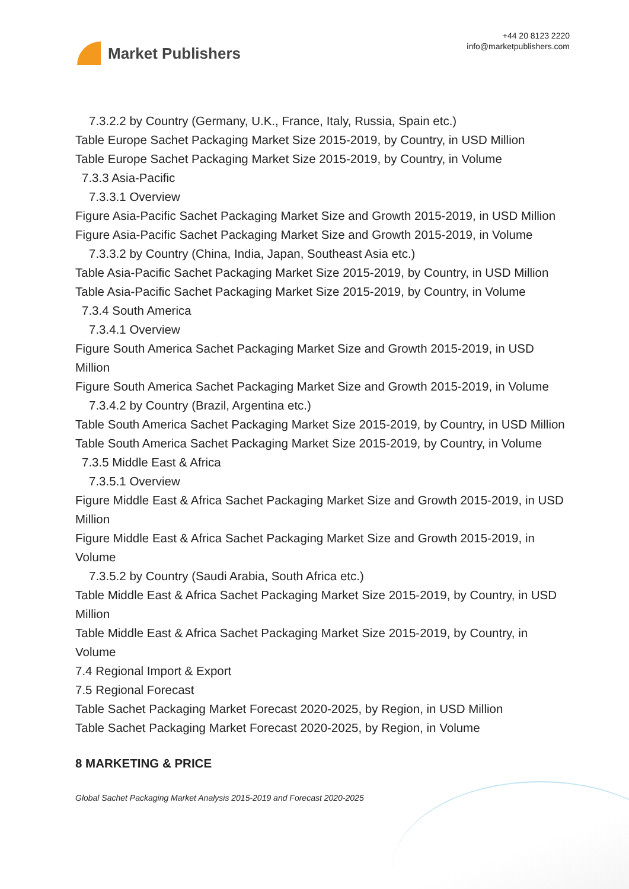Market Publishers
+44 20 8123 2220
info@marketpublishers.com
7.3.2.2 by Country (Germany, U.K., France, Italy, Russia, Spain etc.)
Table Europe Sachet Packaging Market Size 2015-2019, by Country, in USD Million
Table Europe Sachet Packaging Market Size 2015-2019, by Country, in Volume
7.3.3 Asia-Pacific
7.3.3.1 Overview
Figure Asia-Pacific Sachet Packaging Market Size and Growth 2015-2019, in USD Million
Figure Asia-Pacific Sachet Packaging Market Size and Growth 2015-2019, in Volume
7.3.3.2 by Country (China, India, Japan, Southeast Asia etc.)
Table Asia-Pacific Sachet Packaging Market Size 2015-2019, by Country, in USD Million
Table Asia-Pacific Sachet Packaging Market Size 2015-2019, by Country, in Volume
7.3.4 South America
7.3.4.1 Overview
Figure South America Sachet Packaging Market Size and Growth 2015-2019, in USD Million
Figure South America Sachet Packaging Market Size and Growth 2015-2019, in Volume
7.3.4.2 by Country (Brazil, Argentina etc.)
Table South America Sachet Packaging Market Size 2015-2019, by Country, in USD Million
Table South America Sachet Packaging Market Size 2015-2019, by Country, in Volume
7.3.5 Middle East & Africa
7.3.5.1 Overview
Figure Middle East & Africa Sachet Packaging Market Size and Growth 2015-2019, in USD Million
Figure Middle East & Africa Sachet Packaging Market Size and Growth 2015-2019, in Volume
7.3.5.2 by Country (Saudi Arabia, South Africa etc.)
Table Middle East & Africa Sachet Packaging Market Size 2015-2019, by Country, in USD Million
Table Middle East & Africa Sachet Packaging Market Size 2015-2019, by Country, in Volume
7.4 Regional Import & Export
7.5 Regional Forecast
Table Sachet Packaging Market Forecast 2020-2025, by Region, in USD Million
Table Sachet Packaging Market Forecast 2020-2025, by Region, in Volume
8 MARKETING & PRICE
Global Sachet Packaging Market Analysis 2015-2019 and Forecast 2020-2025